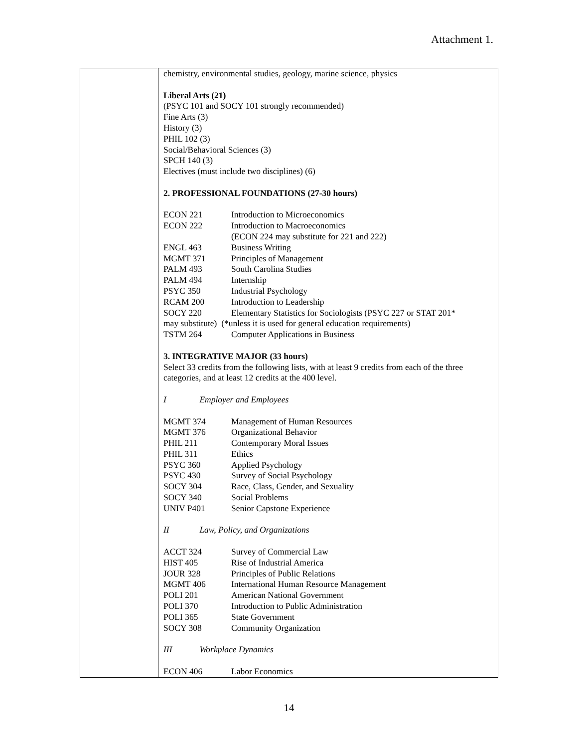Attachment 1.
| | chemistry, environmental studies, geology, marine science, physics Liberal Arts (21) (PSYC 101 and SOCY 101 strongly recommended) Fine Arts (3) History (3) PHIL 102 (3) Social/Behavioral Sciences (3) SPCH 140 (3) Electives (must include two disciplines) (6) 2. PROFESSIONAL FOUNDATIONS (27-30 hours) / ECON 221 / Introduction to Microeconomics / / ECON 222 / Introduction to Macroeconomics / / / (ECON 224 may substitute for 221 and 222) / / ENGL 463 / Business Writing / / MGMT 371 / Principles of Management / / PALM 493 / South Carolina Studies / / PALM 494 / Internship / / PSYC 350 / Industrial Psychology / / RCAM 200 / Introduction to Leadership / / SOCY 220 / Elementary Statistics for Sociologists (PSYC 227 or STAT 201* / may substitute) (*unless it is used for general education requirements) / TSTM 264 / Computer Applications in Business / 3. INTEGRATIVE MAJOR (33 hours) Select 33 credits from the following lists, with at least 9 credits from each of the three categories, and at least 12 credits at the 400 level. I Employer and Employees / MGMT 374 / Management of Human Resources / / MGMT 376 / Organizational Behavior / / PHIL 211 / Contemporary Moral Issues / / PHIL 311 / Ethics / / PSYC 360 / Applied Psychology / / PSYC 430 / Survey of Social Psychology / / SOCY 304 / Race, Class, Gender, and Sexuality / / SOCY 340 / Social Problems / / UNIV P401 / Senior Capstone Experience / II Law, Policy, and Organizations / ACCT 324 / Survey of Commercial Law / / HIST 405 / Rise of Industrial America / / JOUR 328 / Principles of Public Relations / / MGMT 406 / International Human Resource Management / / POLI 201 / American National Government / / POLI 370 / Introduction to Public Administration / / POLI 365 / State Government / / SOCY 308 / Community Organization / III Workplace Dynamics / ECON 406 / Labor Economics / |
14